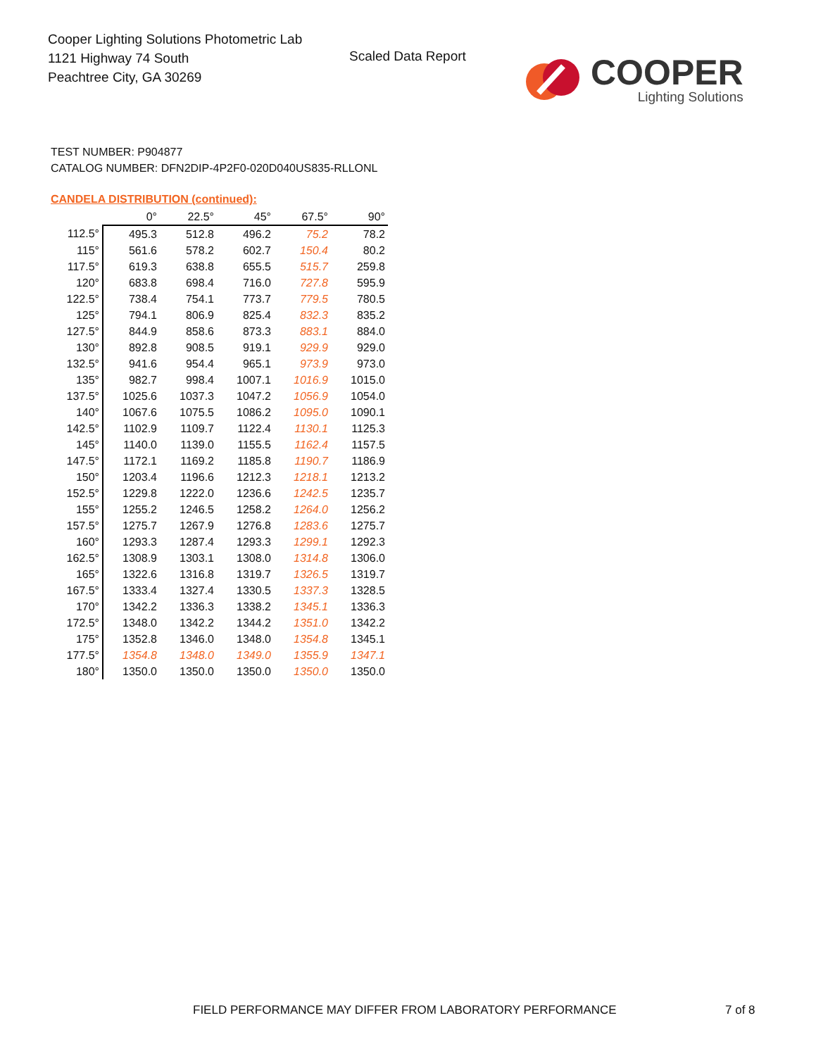Cooper Lighting Solutions Photometric Lab
1121 Highway 74 South
Peachtree City, GA 30269
Scaled Data Report
COOPER
Lighting Solutions
TEST NUMBER: P904877
CATALOG NUMBER: DFN2DIP-4P2F0-020D040US835-RLLONL
CANDELA DISTRIBUTION (continued):
| | 0° | 22.5° | 45° | 67.5° | 90° |
| --- | --- | --- | --- | --- | --- |
| 112.5° | 495.3 | 512.8 | 496.2 | 75.2 | 78.2 |
| 115° | 561.6 | 578.2 | 602.7 | 150.4 | 80.2 |
| 117.5° | 619.3 | 638.8 | 655.5 | 515.7 | 259.8 |
| 120° | 683.8 | 698.4 | 716.0 | 727.8 | 595.9 |
| 122.5° | 738.4 | 754.1 | 773.7 | 779.5 | 780.5 |
| 125° | 794.1 | 806.9 | 825.4 | 832.3 | 835.2 |
| 127.5° | 844.9 | 858.6 | 873.3 | 883.1 | 884.0 |
| 130° | 892.8 | 908.5 | 919.1 | 929.9 | 929.0 |
| 132.5° | 941.6 | 954.4 | 965.1 | 973.9 | 973.0 |
| 135° | 982.7 | 998.4 | 1007.1 | 1016.9 | 1015.0 |
| 137.5° | 1025.6 | 1037.3 | 1047.2 | 1056.9 | 1054.0 |
| 140° | 1067.6 | 1075.5 | 1086.2 | 1095.0 | 1090.1 |
| 142.5° | 1102.9 | 1109.7 | 1122.4 | 1130.1 | 1125.3 |
| 145° | 1140.0 | 1139.0 | 1155.5 | 1162.4 | 1157.5 |
| 147.5° | 1172.1 | 1169.2 | 1185.8 | 1190.7 | 1186.9 |
| 150° | 1203.4 | 1196.6 | 1212.3 | 1218.1 | 1213.2 |
| 152.5° | 1229.8 | 1222.0 | 1236.6 | 1242.5 | 1235.7 |
| 155° | 1255.2 | 1246.5 | 1258.2 | 1264.0 | 1256.2 |
| 157.5° | 1275.7 | 1267.9 | 1276.8 | 1283.6 | 1275.7 |
| 160° | 1293.3 | 1287.4 | 1293.3 | 1299.1 | 1292.3 |
| 162.5° | 1308.9 | 1303.1 | 1308.0 | 1314.8 | 1306.0 |
| 165° | 1322.6 | 1316.8 | 1319.7 | 1326.5 | 1319.7 |
| 167.5° | 1333.4 | 1327.4 | 1330.5 | 1337.3 | 1328.5 |
| 170° | 1342.2 | 1336.3 | 1338.2 | 1345.1 | 1336.3 |
| 172.5° | 1348.0 | 1342.2 | 1344.2 | 1351.0 | 1342.2 |
| 175° | 1352.8 | 1346.0 | 1348.0 | 1354.8 | 1345.1 |
| 177.5° | 1354.8 | 1348.0 | 1349.0 | 1355.9 | 1347.1 |
| 180° | 1350.0 | 1350.0 | 1350.0 | 1350.0 | 1350.0 |
FIELD PERFORMANCE MAY DIFFER FROM LABORATORY PERFORMANCE
7 of 8